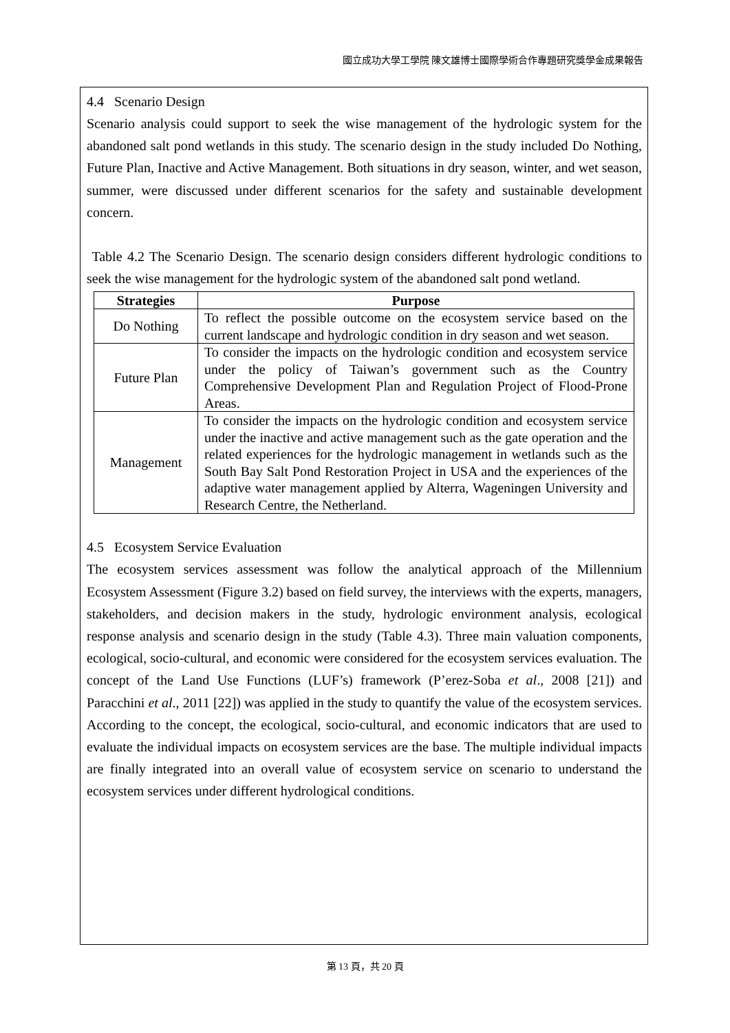國立成功大學工學院 陳文雄博士國際學術合作專題研究獎學金成果報告
4.4 Scenario Design
Scenario analysis could support to seek the wise management of the hydrologic system for the abandoned salt pond wetlands in this study. The scenario design in the study included Do Nothing, Future Plan, Inactive and Active Management. Both situations in dry season, winter, and wet season, summer, were discussed under different scenarios for the safety and sustainable development concern.
Table 4.2 The Scenario Design. The scenario design considers different hydrologic conditions to seek the wise management for the hydrologic system of the abandoned salt pond wetland.
| Strategies | Purpose |
| --- | --- |
| Do Nothing | To reflect the possible outcome on the ecosystem service based on the current landscape and hydrologic condition in dry season and wet season. |
| Future Plan | To consider the impacts on the hydrologic condition and ecosystem service under the policy of Taiwan’s government such as the Country Comprehensive Development Plan and Regulation Project of Flood-Prone Areas. |
| Management | To consider the impacts on the hydrologic condition and ecosystem service under the inactive and active management such as the gate operation and the related experiences for the hydrologic management in wetlands such as the South Bay Salt Pond Restoration Project in USA and the experiences of the adaptive water management applied by Alterra, Wageningen University and Research Centre, the Netherland. |
4.5 Ecosystem Service Evaluation
The ecosystem services assessment was follow the analytical approach of the Millennium Ecosystem Assessment (Figure 3.2) based on field survey, the interviews with the experts, managers, stakeholders, and decision makers in the study, hydrologic environment analysis, ecological response analysis and scenario design in the study (Table 4.3). Three main valuation components, ecological, socio-cultural, and economic were considered for the ecosystem services evaluation. The concept of the Land Use Functions (LUF’s) framework (P’erez-Soba et al., 2008 [21]) and Paracchini et al., 2011 [22]) was applied in the study to quantify the value of the ecosystem services. According to the concept, the ecological, socio-cultural, and economic indicators that are used to evaluate the individual impacts on ecosystem services are the base. The multiple individual impacts are finally integrated into an overall value of ecosystem service on scenario to understand the ecosystem services under different hydrological conditions.
第 13 頁，共 20 頁